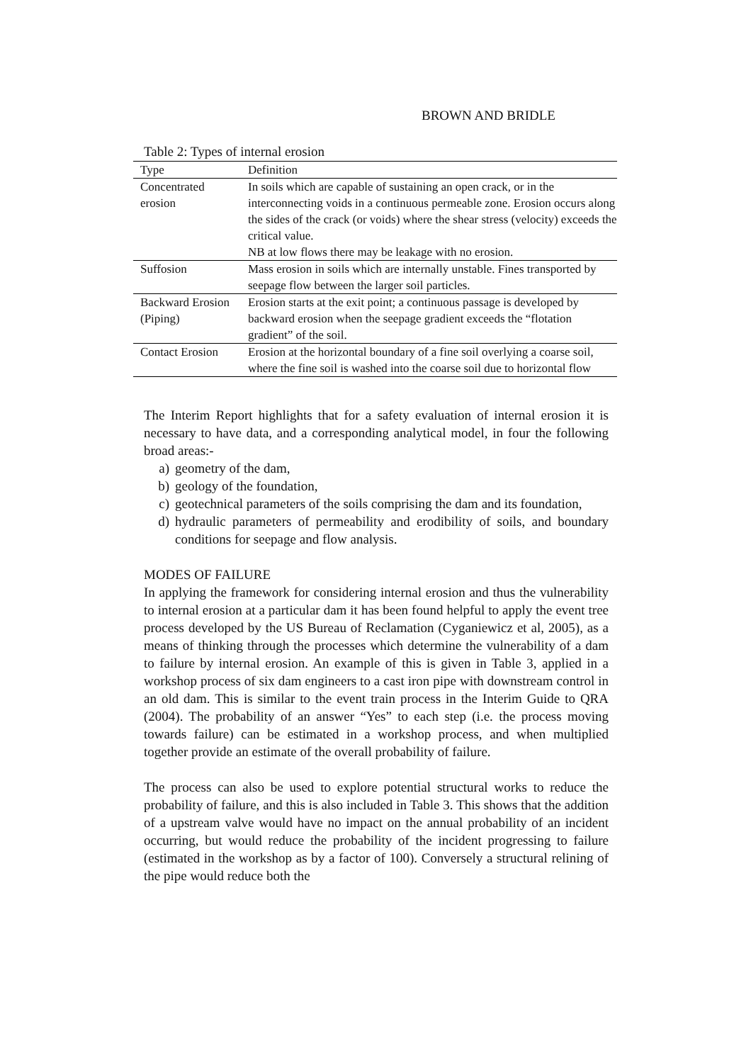BROWN AND BRIDLE
Table 2: Types of internal erosion
| Type | Definition |
| --- | --- |
| Concentrated erosion | In soils which are capable of sustaining an open crack, or in the interconnecting voids in a continuous permeable zone. Erosion occurs along the sides of the crack (or voids) where the shear stress (velocity) exceeds the critical value. NB at low flows there may be leakage with no erosion. |
| Suffosion | Mass erosion in soils which are internally unstable. Fines transported by seepage flow between the larger soil particles. |
| Backward Erosion (Piping) | Erosion starts at the exit point; a continuous passage is developed by backward erosion when the seepage gradient exceeds the “flotation gradient” of the soil. |
| Contact Erosion | Erosion at the horizontal boundary of a fine soil overlying a coarse soil, where the fine soil is washed into the coarse soil due to horizontal flow |
The Interim Report highlights that for a safety evaluation of internal erosion it is necessary to have data, and a corresponding analytical model, in four the following broad areas:-
a) geometry of the dam,
b) geology of the foundation,
c) geotechnical parameters of the soils comprising the dam and its foundation,
d) hydraulic parameters of permeability and erodibility of soils, and boundary conditions for seepage and flow analysis.
MODES OF FAILURE
In applying the framework for considering internal erosion and thus the vulnerability to internal erosion at a particular dam it has been found helpful to apply the event tree process developed by the US Bureau of Reclamation (Cyganiewicz et al, 2005), as a means of thinking through the processes which determine the vulnerability of a dam to failure by internal erosion. An example of this is given in Table 3, applied in a workshop process of six dam engineers to a cast iron pipe with downstream control in an old dam. This is similar to the event train process in the Interim Guide to QRA (2004). The probability of an answer “Yes” to each step (i.e. the process moving towards failure) can be estimated in a workshop process, and when multiplied together provide an estimate of the overall probability of failure.
The process can also be used to explore potential structural works to reduce the probability of failure, and this is also included in Table 3. This shows that the addition of a upstream valve would have no impact on the annual probability of an incident occurring, but would reduce the probability of the incident progressing to failure (estimated in the workshop as by a factor of 100). Conversely a structural relining of the pipe would reduce both the